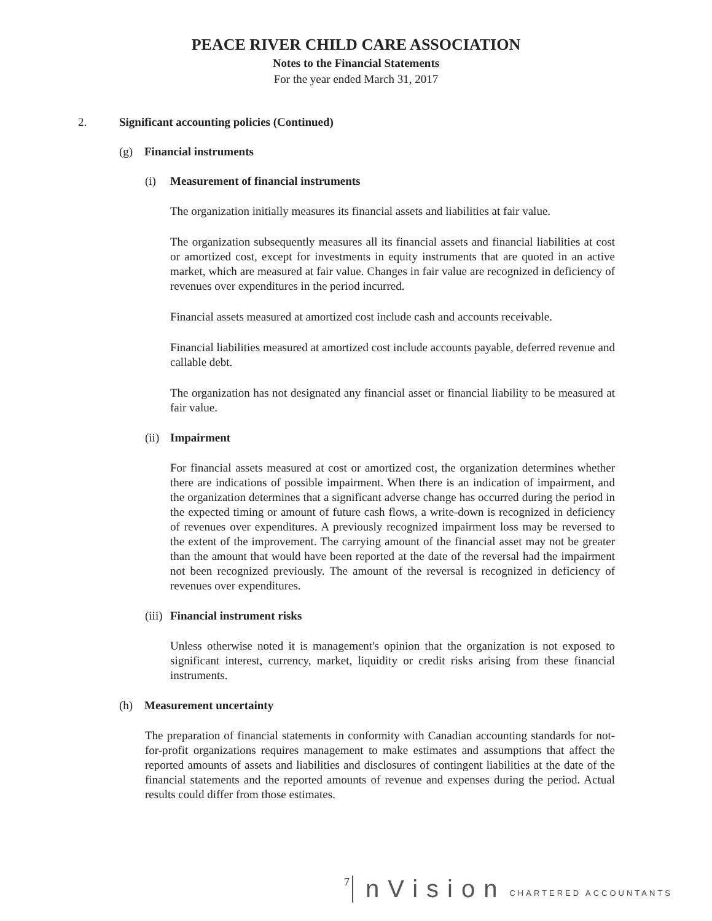PEACE RIVER CHILD CARE ASSOCIATION
Notes to the Financial Statements
For the year ended March 31, 2017
2. Significant accounting policies (Continued)
(g) Financial instruments
(i) Measurement of financial instruments
The organization initially measures its financial assets and liabilities at fair value.
The organization subsequently measures all its financial assets and financial liabilities at cost or amortized cost, except for investments in equity instruments that are quoted in an active market, which are measured at fair value. Changes in fair value are recognized in deficiency of revenues over expenditures in the period incurred.
Financial assets measured at amortized cost include cash and accounts receivable.
Financial liabilities measured at amortized cost include accounts payable, deferred revenue and callable debt.
The organization has not designated any financial asset or financial liability to be measured at fair value.
(ii) Impairment
For financial assets measured at cost or amortized cost, the organization determines whether there are indications of possible impairment. When there is an indication of impairment, and the organization determines that a significant adverse change has occurred during the period in the expected timing or amount of future cash flows, a write-down is recognized in deficiency of revenues over expenditures. A previously recognized impairment loss may be reversed to the extent of the improvement. The carrying amount of the financial asset may not be greater than the amount that would have been reported at the date of the reversal had the impairment not been recognized previously. The amount of the reversal is recognized in deficiency of revenues over expenditures.
(iii) Financial instrument risks
Unless otherwise noted it is management's opinion that the organization is not exposed to significant interest, currency, market, liquidity or credit risks arising from these financial instruments.
(h) Measurement uncertainty
The preparation of financial statements in conformity with Canadian accounting standards for not-for-profit organizations requires management to make estimates and assumptions that affect the reported amounts of assets and liabilities and disclosures of contingent liabilities at the date of the financial statements and the reported amounts of revenue and expenses during the period. Actual results could differ from those estimates.
7 nVision CHARTERED ACCOUNTANTS